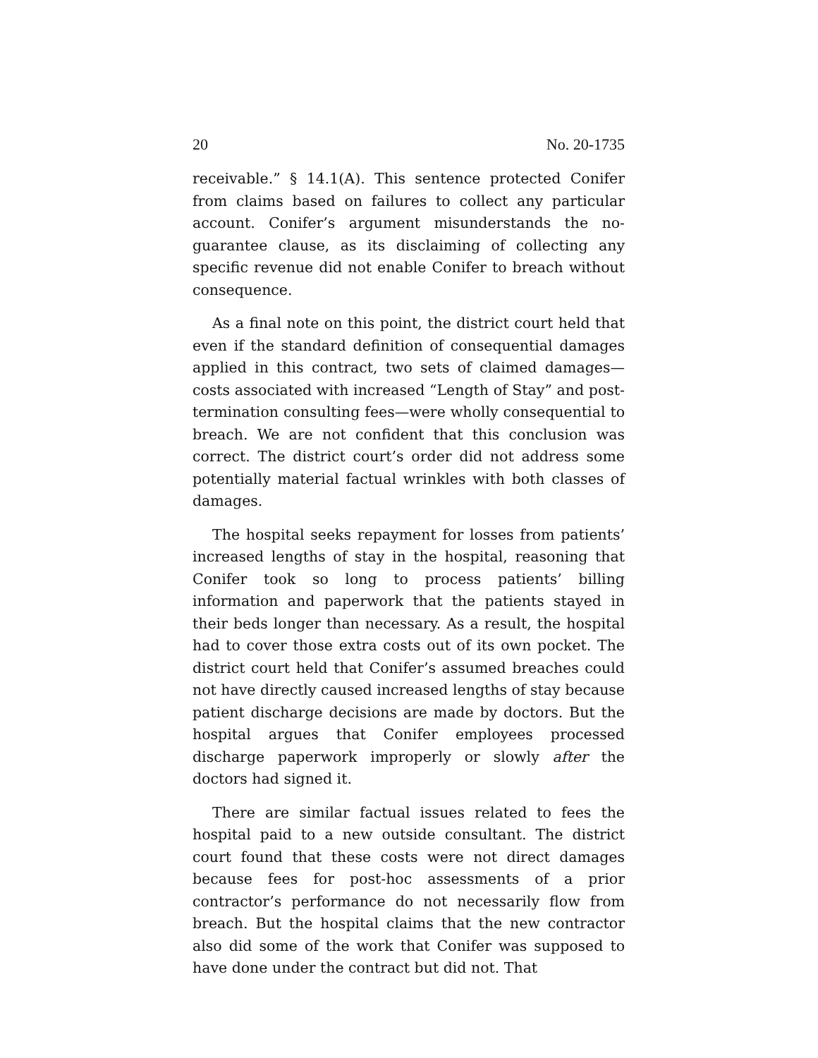20 No. 20-1735
receivable.” § 14.1(A). This sentence protected Conifer from claims based on failures to collect any particular account. Conifer’s argument misunderstands the no-guarantee clause, as its disclaiming of collecting any specific revenue did not enable Conifer to breach without consequence.
As a final note on this point, the district court held that even if the standard definition of consequential damages applied in this contract, two sets of claimed damages—costs associated with increased “Length of Stay” and post-termination consulting fees—were wholly consequential to breach. We are not confident that this conclusion was correct. The district court’s order did not address some potentially material factual wrinkles with both classes of damages.
The hospital seeks repayment for losses from patients’ increased lengths of stay in the hospital, reasoning that Conifer took so long to process patients’ billing information and paperwork that the patients stayed in their beds longer than necessary. As a result, the hospital had to cover those extra costs out of its own pocket. The district court held that Conifer’s assumed breaches could not have directly caused increased lengths of stay because patient discharge decisions are made by doctors. But the hospital argues that Conifer employees processed discharge paperwork improperly or slowly after the doctors had signed it.
There are similar factual issues related to fees the hospital paid to a new outside consultant. The district court found that these costs were not direct damages because fees for post-hoc assessments of a prior contractor’s performance do not necessarily flow from breach. But the hospital claims that the new contractor also did some of the work that Conifer was supposed to have done under the contract but did not. That